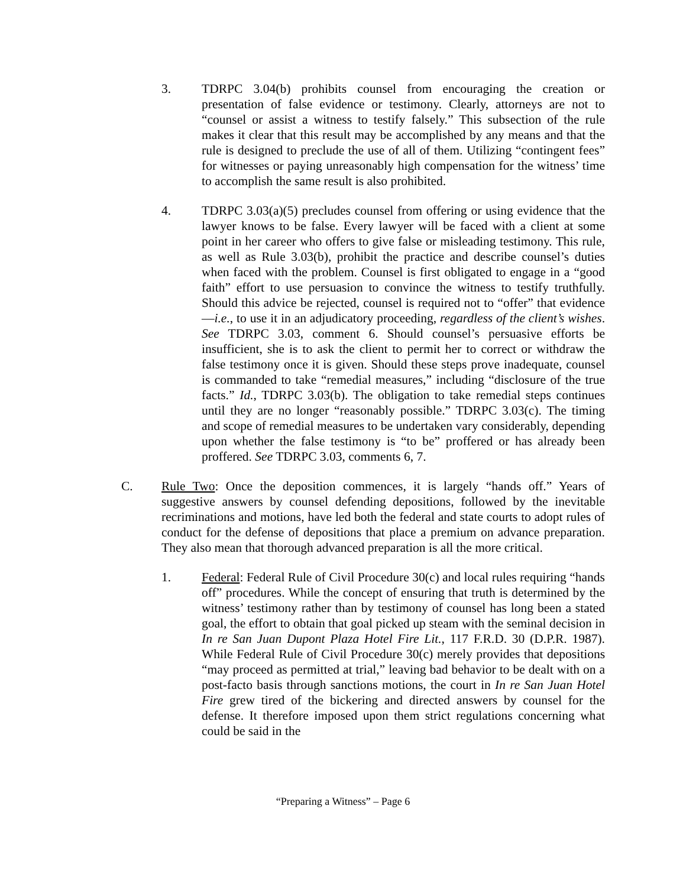3. TDRPC 3.04(b) prohibits counsel from encouraging the creation or presentation of false evidence or testimony. Clearly, attorneys are not to “counsel or assist a witness to testify falsely.” This subsection of the rule makes it clear that this result may be accomplished by any means and that the rule is designed to preclude the use of all of them. Utilizing “contingent fees” for witnesses or paying unreasonably high compensation for the witness’ time to accomplish the same result is also prohibited.
4. TDRPC 3.03(a)(5) precludes counsel from offering or using evidence that the lawyer knows to be false. Every lawyer will be faced with a client at some point in her career who offers to give false or misleading testimony. This rule, as well as Rule 3.03(b), prohibit the practice and describe counsel’s duties when faced with the problem. Counsel is first obligated to engage in a “good faith” effort to use persuasion to convince the witness to testify truthfully. Should this advice be rejected, counsel is required not to “offer” that evidence—i.e., to use it in an adjudicatory proceeding, regardless of the client’s wishes. See TDRPC 3.03, comment 6. Should counsel’s persuasive efforts be insufficient, she is to ask the client to permit her to correct or withdraw the false testimony once it is given. Should these steps prove inadequate, counsel is commanded to take “remedial measures,” including “disclosure of the true facts.” Id., TDRPC 3.03(b). The obligation to take remedial steps continues until they are no longer “reasonably possible.” TDRPC 3.03(c). The timing and scope of remedial measures to be undertaken vary considerably, depending upon whether the false testimony is “to be” proffered or has already been proffered. See TDRPC 3.03, comments 6, 7.
C. Rule Two: Once the deposition commences, it is largely “hands off.” Years of suggestive answers by counsel defending depositions, followed by the inevitable recriminations and motions, have led both the federal and state courts to adopt rules of conduct for the defense of depositions that place a premium on advance preparation. They also mean that thorough advanced preparation is all the more critical.
1. Federal: Federal Rule of Civil Procedure 30(c) and local rules requiring “hands off” procedures. While the concept of ensuring that truth is determined by the witness’ testimony rather than by testimony of counsel has long been a stated goal, the effort to obtain that goal picked up steam with the seminal decision in In re San Juan Dupont Plaza Hotel Fire Lit., 117 F.R.D. 30 (D.P.R. 1987). While Federal Rule of Civil Procedure 30(c) merely provides that depositions “may proceed as permitted at trial,” leaving bad behavior to be dealt with on a post-facto basis through sanctions motions, the court in In re San Juan Hotel Fire grew tired of the bickering and directed answers by counsel for the defense. It therefore imposed upon them strict regulations concerning what could be said in the
“Preparing a Witness” – Page 6